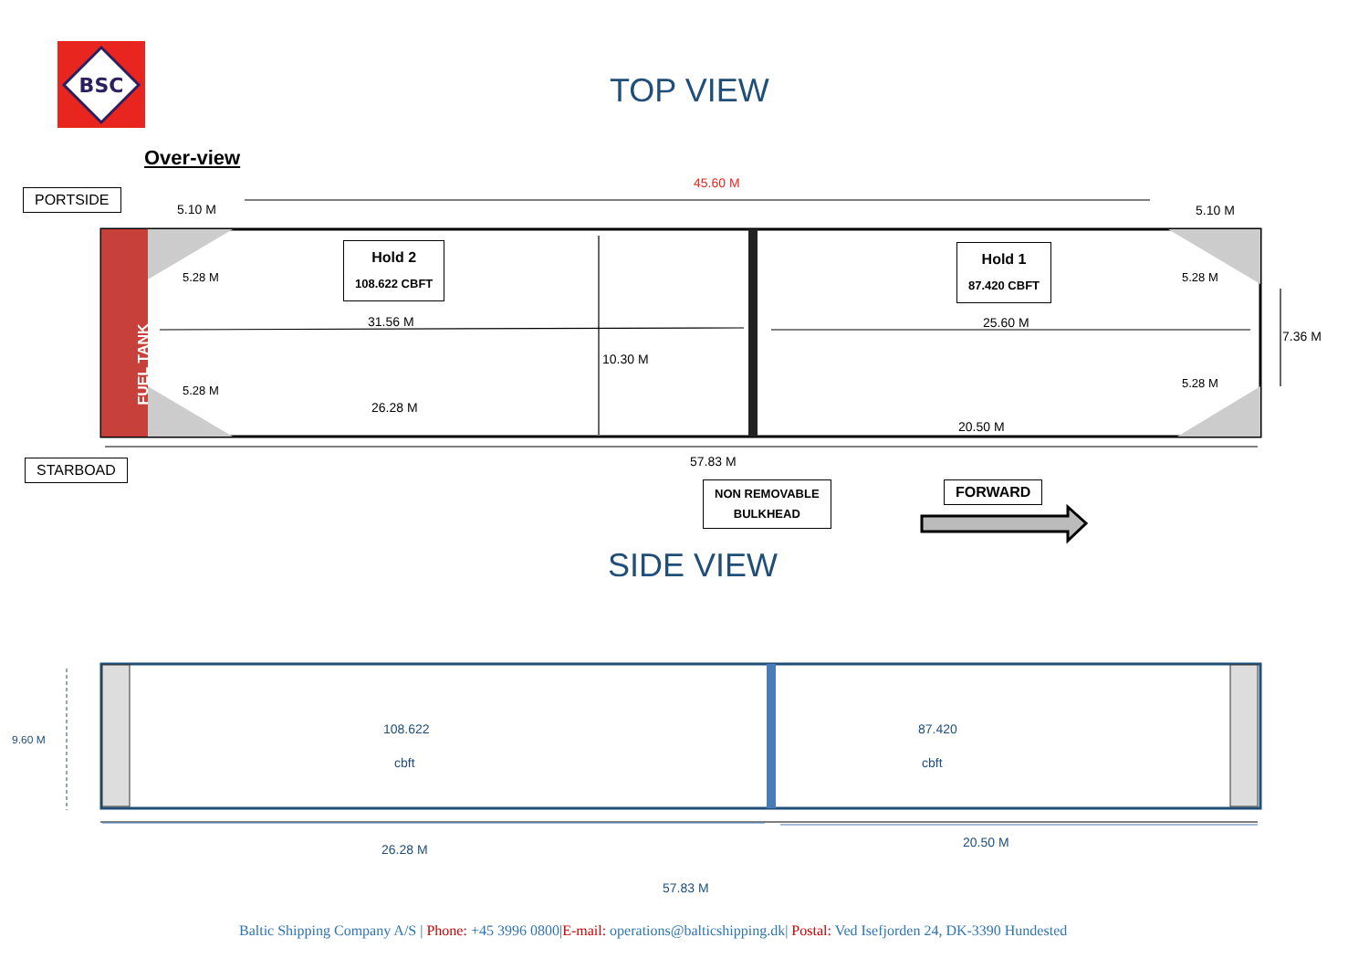BSC
TOP VIEW
Over-view
PORTSIDE
45.60 M
5.10 M 5.10 M
Hold 2
108.622 CBFT
Hold 1
87.420 CBFT
FUEL TANK
5.28 M
5.28 M
5.28 M
5.28 M
31.56 M 25.60 M
10.30 M
7.36 M
26.28 M
20.50 M
57.83 M
STARBOAD
NON REMOVABLE
BULKHEAD
FORWARD
SIDE VIEW
108.622
cbft
87.420
cbft
9.60 M
26.28 M 20.50 M
57.83 M
Baltic Shipping Company A/S | Phone: +45 3996 0800|E-mail: operations@balticshipping.dk| Postal: Ved Isefjorden 24, DK-3390 Hundested